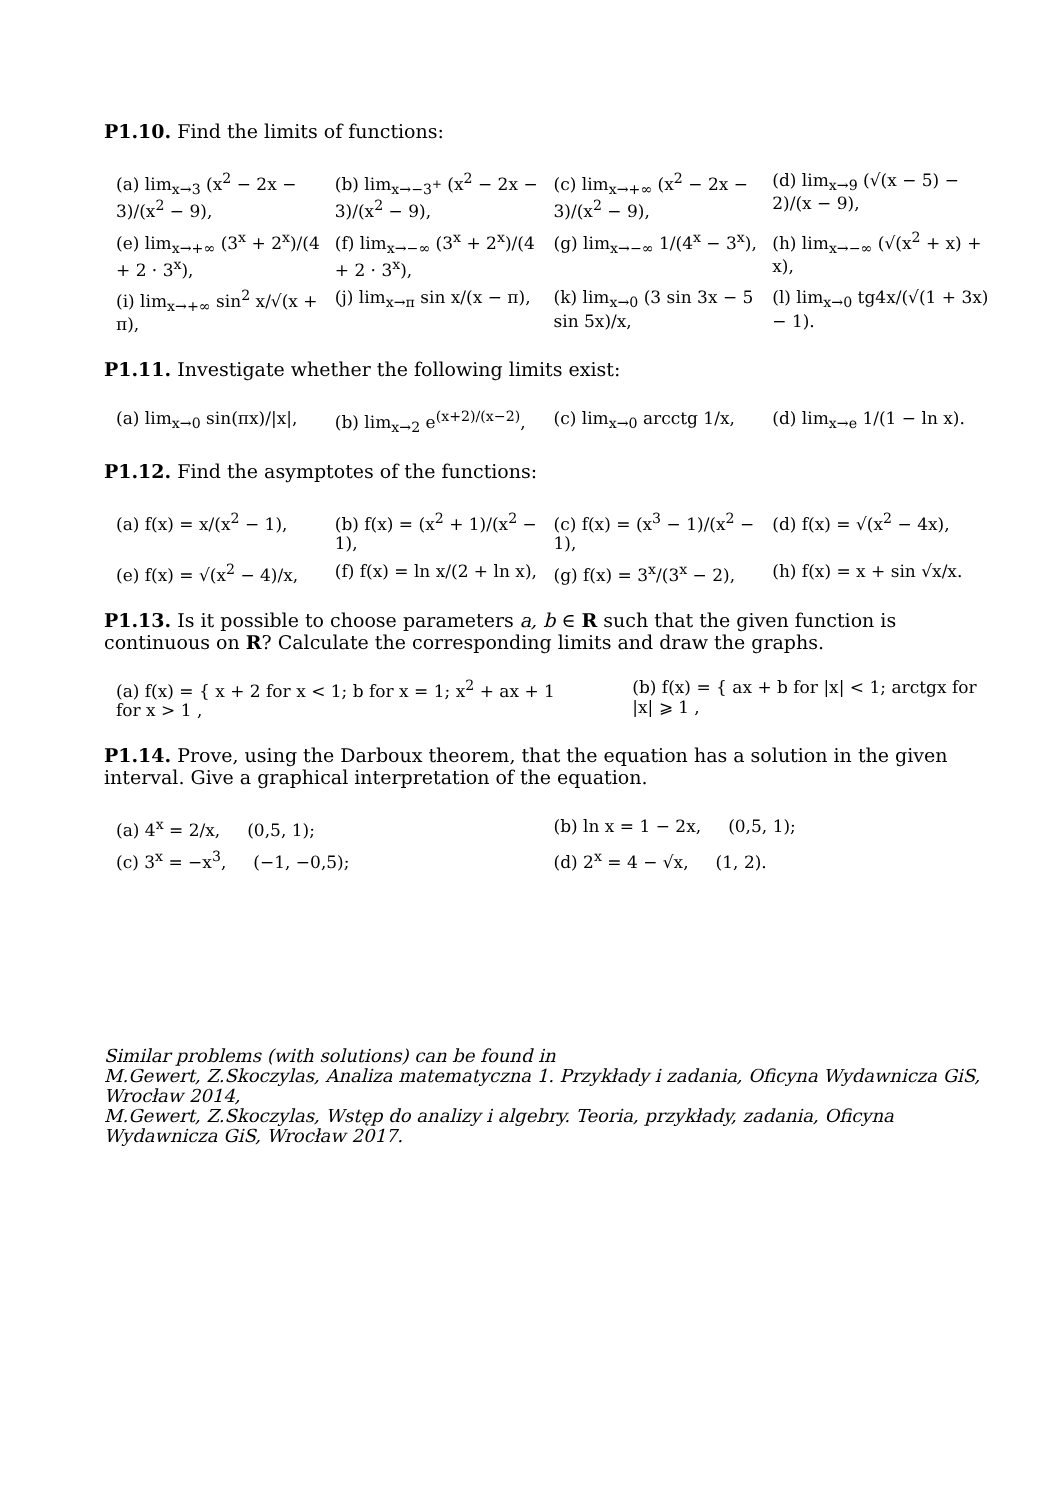P1.10. Find the limits of functions:
(a) lim<sub>x→3</sub> (x<sup>2</sup> − 2x − 3)/(x<sup>2</sup> − 9),
(b) lim<sub>x→−3<sup>+</sup></sub> (x<sup>2</sup> − 2x − 3)/(x<sup>2</sup> − 9),
(c) lim<sub>x→+∞</sub> (x<sup>2</sup> − 2x − 3)/(x<sup>2</sup> − 9),
(d) lim<sub>x→9</sub> (√(x − 5) − 2)/(x − 9),
(e) lim<sub>x→+∞</sub> (3<sup>x</sup> + 2<sup>x</sup>)/(4 + 2 · 3<sup>x</sup>),
(f) lim<sub>x→−∞</sub> (3<sup>x</sup> + 2<sup>x</sup>)/(4 + 2 · 3<sup>x</sup>),
(g) lim<sub>x→−∞</sub> 1/(4<sup>x</sup> − 3<sup>x</sup>),
(h) lim<sub>x→−∞</sub> (√(x<sup>2</sup> + x) + x),
(i) lim<sub>x→+∞</sub> sin<sup>2</sup> x/√(x + π),
(j) lim<sub>x→π</sub> sin x/(x − π),
(k) lim<sub>x→0</sub> (3 sin 3x − 5 sin 5x)/x,
(l) lim<sub>x→0</sub> tg4x/(√(1 + 3x) − 1).
P1.11. Investigate whether the following limits exist:
(a) lim<sub>x→0</sub> sin(πx)/|x|,
(b) lim<sub>x→2</sub> e<sup>(x+2)/(x−2)</sup>,
(c) lim<sub>x→0</sub> arcctg 1/x,
(d) lim<sub>x→e</sub> 1/(1 − ln x).
P1.12. Find the asymptotes of the functions:
(a) f(x) = x/(x<sup>2</sup> − 1),
(b) f(x) = (x<sup>2</sup> + 1)/(x<sup>2</sup> − 1),
(c) f(x) = (x<sup>3</sup> − 1)/(x<sup>2</sup> − 1),
(d) f(x) = √(x<sup>2</sup> − 4x),
(e) f(x) = √(x<sup>2</sup> − 4)/x,
(f) f(x) = ln x/(2 + ln x),
(g) f(x) = 3<sup>x</sup>/(3<sup>x</sup> − 2),
(h) f(x) = x + sin √x/x.
P1.13. Is it possible to choose parameters a, b ∈ R such that the given function is continuous on R? Calculate the corresponding limits and draw the graphs.
(a) f(x) = { x + 2 for x < 1; b for x = 1; x<sup>2</sup> + ax + 1 for x > 1 ,
(b) f(x) = { ax + b for |x| < 1; arctgx for |x| ⩾ 1 ,
P1.14. Prove, using the Darboux theorem, that the equation has a solution in the given interval. Give a graphical interpretation of the equation.
(a) 4<sup>x</sup> = 2/x, (0,5, 1);
(b) ln x = 1 − 2x, (0,5, 1);
(c) 3<sup>x</sup> = −x<sup>3</sup>, (−1, −0,5);
(d) 2<sup>x</sup> = 4 − √x, (1, 2).
Similar problems (with solutions) can be found in
M.Gewert, Z.Skoczylas, Analiza matematyczna 1. Przykłady i zadania, Oficyna Wydawnicza GiS, Wrocław 2014,
M.Gewert, Z.Skoczylas, Wstęp do analizy i algebry. Teoria, przykłady, zadania, Oficyna Wydawnicza GiS, Wrocław 2017.